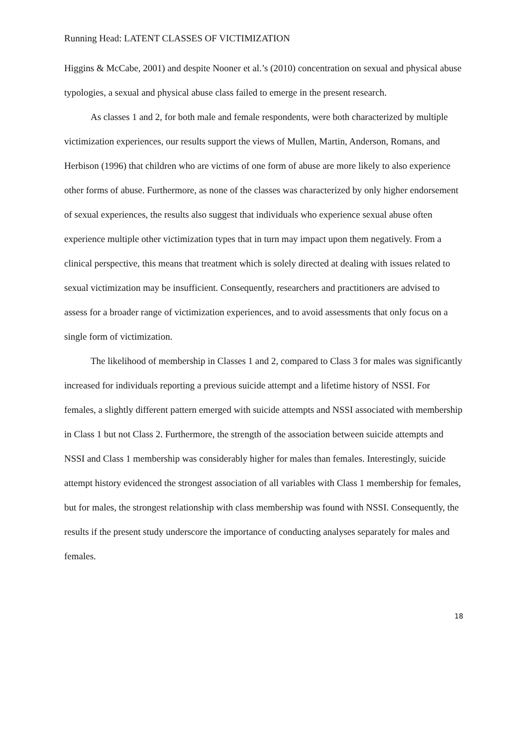Running Head: LATENT CLASSES OF VICTIMIZATION
Higgins & McCabe, 2001) and despite Nooner et al.’s (2010) concentration on sexual and physical abuse typologies, a sexual and physical abuse class failed to emerge in the present research.
As classes 1 and 2, for both male and female respondents, were both characterized by multiple victimization experiences, our results support the views of Mullen, Martin, Anderson, Romans, and Herbison (1996) that children who are victims of one form of abuse are more likely to also experience other forms of abuse. Furthermore, as none of the classes was characterized by only higher endorsement of sexual experiences, the results also suggest that individuals who experience sexual abuse often experience multiple other victimization types that in turn may impact upon them negatively. From a clinical perspective, this means that treatment which is solely directed at dealing with issues related to sexual victimization may be insufficient. Consequently, researchers and practitioners are advised to assess for a broader range of victimization experiences, and to avoid assessments that only focus on a single form of victimization.
The likelihood of membership in Classes 1 and 2, compared to Class 3 for males was significantly increased for individuals reporting a previous suicide attempt and a lifetime history of NSSI. For females, a slightly different pattern emerged with suicide attempts and NSSI associated with membership in Class 1 but not Class 2. Furthermore, the strength of the association between suicide attempts and NSSI and Class 1 membership was considerably higher for males than females. Interestingly, suicide attempt history evidenced the strongest association of all variables with Class 1 membership for females, but for males, the strongest relationship with class membership was found with NSSI. Consequently, the results if the present study underscore the importance of conducting analyses separately for males and females.
18